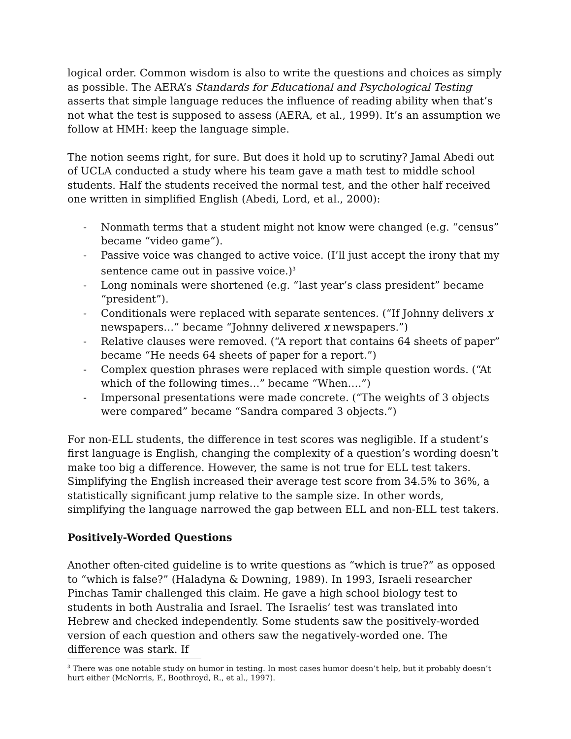logical order. Common wisdom is also to write the questions and choices as simply as possible. The AERA’s Standards for Educational and Psychological Testing asserts that simple language reduces the influence of reading ability when that’s not what the test is supposed to assess (AERA, et al., 1999). It’s an assumption we follow at HMH: keep the language simple.
The notion seems right, for sure. But does it hold up to scrutiny? Jamal Abedi out of UCLA conducted a study where his team gave a math test to middle school students. Half the students received the normal test, and the other half received one written in simplified English (Abedi, Lord, et al., 2000):
- Nonmath terms that a student might not know were changed (e.g. “census” became “video game”).
- Passive voice was changed to active voice. (I’ll just accept the irony that my sentence came out in passive voice.)<sup>3</sup>
- Long nominals were shortened (e.g. “last year’s class president” became “president”).
- Conditionals were replaced with separate sentences. (“If Johnny delivers x newspapers…” became “Johnny delivered x newspapers.”)
- Relative clauses were removed. (“A report that contains 64 sheets of paper” became “He needs 64 sheets of paper for a report.”)
- Complex question phrases were replaced with simple question words. (“At which of the following times…” became “When….”)
- Impersonal presentations were made concrete. (“The weights of 3 objects were compared” became “Sandra compared 3 objects.”)
For non-ELL students, the difference in test scores was negligible. If a student’s first language is English, changing the complexity of a question’s wording doesn’t make too big a difference. However, the same is not true for ELL test takers. Simplifying the English increased their average test score from 34.5% to 36%, a statistically significant jump relative to the sample size. In other words, simplifying the language narrowed the gap between ELL and non-ELL test takers.
Positively-Worded Questions
Another often-cited guideline is to write questions as “which is true?” as opposed to “which is false?” (Haladyna & Downing, 1989). In 1993, Israeli researcher Pinchas Tamir challenged this claim. He gave a high school biology test to students in both Australia and Israel. The Israelis’ test was translated into Hebrew and checked independently. Some students saw the positively-worded version of each question and others saw the negatively-worded one. The difference was stark. If
<sup>3</sup> There was one notable study on humor in testing. In most cases humor doesn’t help, but it probably doesn’t hurt either (McNorris, F., Boothroyd, R., et al., 1997).